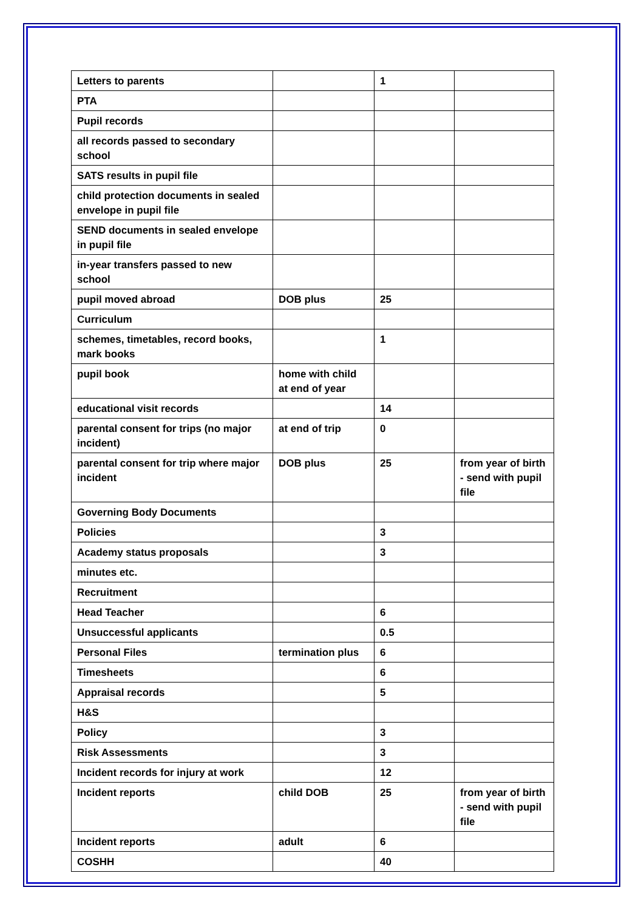| Letters to parents | | 1 | |
| PTA | | | |
| Pupil records | | | |
| all records passed to secondary school | | | |
| SATS results in pupil file | | | |
| child protection documents in sealed envelope in pupil file | | | |
| SEND documents in sealed envelope in pupil file | | | |
| in-year transfers passed to new school | | | |
| pupil moved abroad | DOB plus | 25 | |
| Curriculum | | | |
| schemes, timetables, record books, mark books | | 1 | |
| pupil book | home with child at end of year | | |
| educational visit records | | 14 | |
| parental consent for trips (no major incident) | at end of trip | 0 | |
| parental consent for trip where major incident | DOB plus | 25 | from year of birth - send with pupil file |
| Governing Body Documents | | | |
| Policies | | 3 | |
| Academy status proposals | | 3 | |
| minutes etc. | | | |
| Recruitment | | | |
| Head Teacher | | 6 | |
| Unsuccessful applicants | | 0.5 | |
| Personal Files | termination plus | 6 | |
| Timesheets | | 6 | |
| Appraisal records | | 5 | |
| H&S | | | |
| Policy | | 3 | |
| Risk Assessments | | 3 | |
| Incident records for injury at work | | 12 | |
| Incident reports | child DOB | 25 | from year of birth - send with pupil file |
| Incident reports | adult | 6 | |
| COSHH | | 40 | |